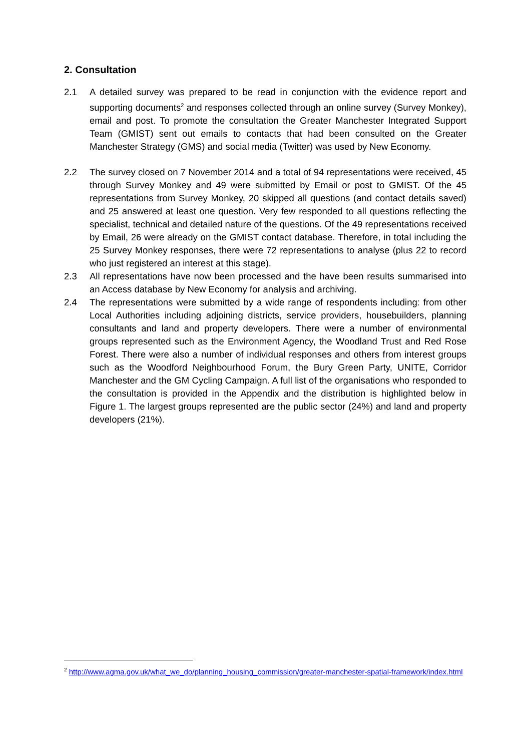2. Consultation
2.1 A detailed survey was prepared to be read in conjunction with the evidence report and supporting documents<sup>2</sup> and responses collected through an online survey (Survey Monkey), email and post. To promote the consultation the Greater Manchester Integrated Support Team (GMIST) sent out emails to contacts that had been consulted on the Greater Manchester Strategy (GMS) and social media (Twitter) was used by New Economy.
2.2 The survey closed on 7 November 2014 and a total of 94 representations were received, 45 through Survey Monkey and 49 were submitted by Email or post to GMIST. Of the 45 representations from Survey Monkey, 20 skipped all questions (and contact details saved) and 25 answered at least one question. Very few responded to all questions reflecting the specialist, technical and detailed nature of the questions. Of the 49 representations received by Email, 26 were already on the GMIST contact database. Therefore, in total including the 25 Survey Monkey responses, there were 72 representations to analyse (plus 22 to record who just registered an interest at this stage).
2.3 All representations have now been processed and the have been results summarised into an Access database by New Economy for analysis and archiving.
2.4 The representations were submitted by a wide range of respondents including: from other Local Authorities including adjoining districts, service providers, housebuilders, planning consultants and land and property developers. There were a number of environmental groups represented such as the Environment Agency, the Woodland Trust and Red Rose Forest. There were also a number of individual responses and others from interest groups such as the Woodford Neighbourhood Forum, the Bury Green Party, UNITE, Corridor Manchester and the GM Cycling Campaign. A full list of the organisations who responded to the consultation is provided in the Appendix and the distribution is highlighted below in Figure 1. The largest groups represented are the public sector (24%) and land and property developers (21%).
<sup>2</sup> http://www.agma.gov.uk/what_we_do/planning_housing_commission/greater-manchester-spatial-framework/index.html